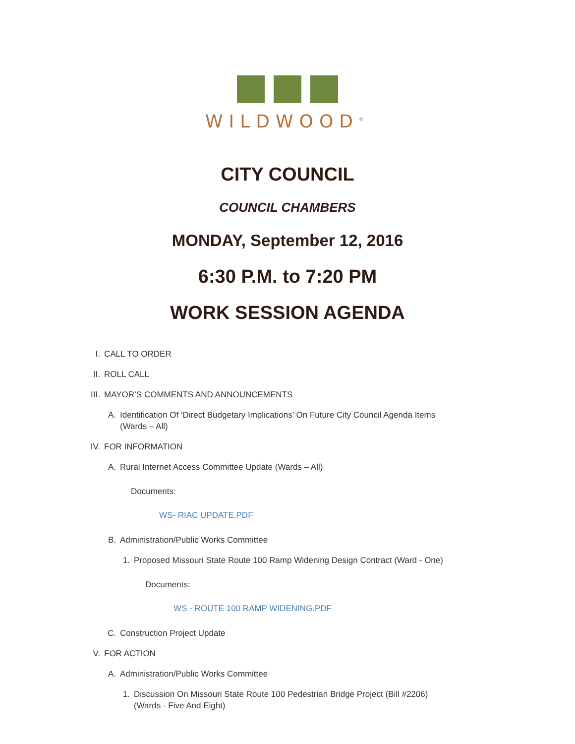WILDWOOD<sup>®</sup>
CITY COUNCIL
COUNCIL CHAMBERS
MONDAY, September 12, 2016
6:30 P.M. to 7:20 PM
WORK SESSION AGENDA
I. CALL TO ORDER
II. ROLL CALL
III. MAYOR’S COMMENTS AND ANNOUNCEMENTS
A. Identification Of ‘Direct Budgetary Implications’ On Future City Council Agenda Items
(Wards – All)
IV. FOR INFORMATION
A. Rural Internet Access Committee Update (Wards – All)
Documents:
WS- RIAC UPDATE.PDF
B. Administration/Public Works Committee
1. Proposed Missouri State Route 100 Ramp Widening Design Contract (Ward - One)
Documents:
WS - ROUTE 100 RAMP WIDENING.PDF
C. Construction Project Update
V. FOR ACTION
A. Administration/Public Works Committee
1. Discussion On Missouri State Route 100 Pedestrian Bridge Project (Bill #2206)
(Wards - Five And Eight)